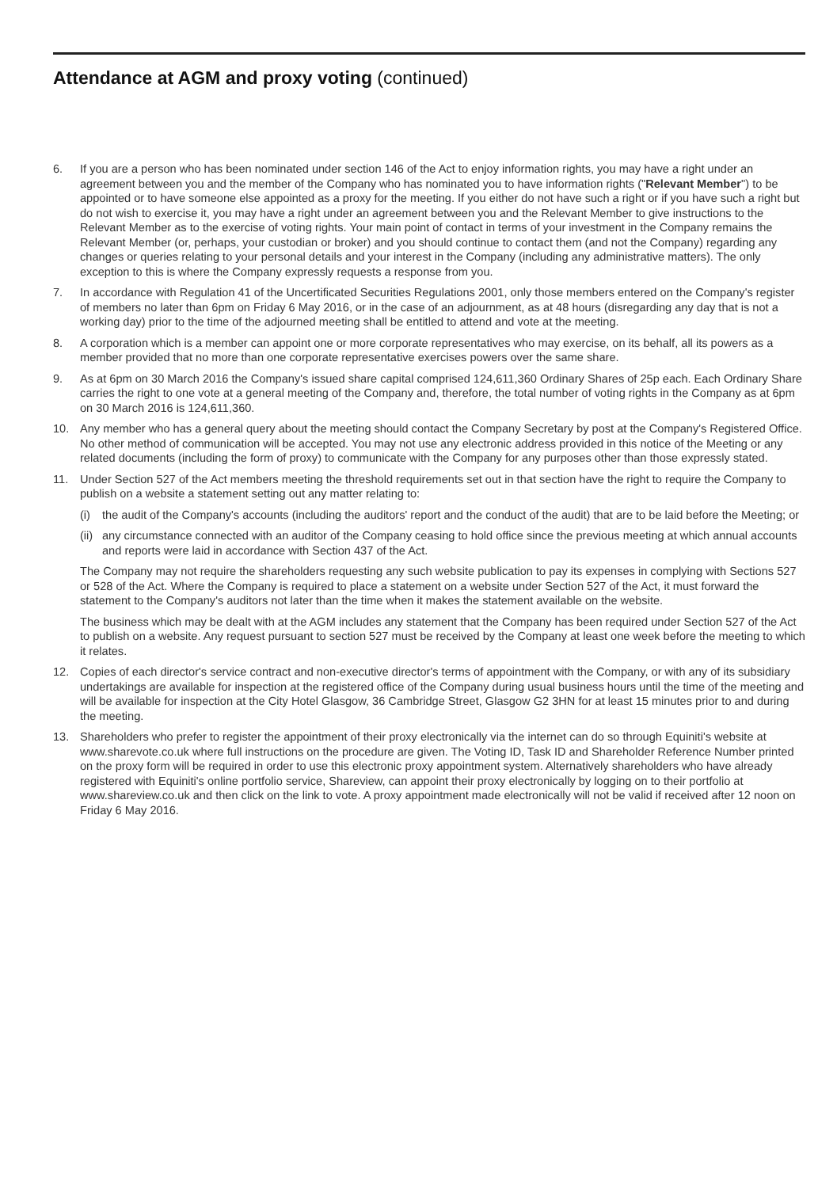Attendance at AGM and proxy voting (continued)
6. If you are a person who has been nominated under section 146 of the Act to enjoy information rights, you may have a right under an agreement between you and the member of the Company who has nominated you to have information rights ("Relevant Member") to be appointed or to have someone else appointed as a proxy for the meeting. If you either do not have such a right or if you have such a right but do not wish to exercise it, you may have a right under an agreement between you and the Relevant Member to give instructions to the Relevant Member as to the exercise of voting rights. Your main point of contact in terms of your investment in the Company remains the Relevant Member (or, perhaps, your custodian or broker) and you should continue to contact them (and not the Company) regarding any changes or queries relating to your personal details and your interest in the Company (including any administrative matters). The only exception to this is where the Company expressly requests a response from you.
7. In accordance with Regulation 41 of the Uncertificated Securities Regulations 2001, only those members entered on the Company's register of members no later than 6pm on Friday 6 May 2016, or in the case of an adjournment, as at 48 hours (disregarding any day that is not a working day) prior to the time of the adjourned meeting shall be entitled to attend and vote at the meeting.
8. A corporation which is a member can appoint one or more corporate representatives who may exercise, on its behalf, all its powers as a member provided that no more than one corporate representative exercises powers over the same share.
9. As at 6pm on 30 March 2016 the Company's issued share capital comprised 124,611,360 Ordinary Shares of 25p each. Each Ordinary Share carries the right to one vote at a general meeting of the Company and, therefore, the total number of voting rights in the Company as at 6pm on 30 March 2016 is 124,611,360.
10. Any member who has a general query about the meeting should contact the Company Secretary by post at the Company's Registered Office. No other method of communication will be accepted. You may not use any electronic address provided in this notice of the Meeting or any related documents (including the form of proxy) to communicate with the Company for any purposes other than those expressly stated.
11. Under Section 527 of the Act members meeting the threshold requirements set out in that section have the right to require the Company to publish on a website a statement setting out any matter relating to:
(i) the audit of the Company's accounts (including the auditors' report and the conduct of the audit) that are to be laid before the Meeting; or
(ii)
any circumstance connected with an auditor of the Company ceasing to hold office since the previous meeting at which annual accounts and reports were laid in accordance with Section 437 of the Act.
The Company may not require the shareholders requesting any such website publication to pay its expenses in complying with Sections 527 or 528 of the Act. Where the Company is required to place a statement on a website under Section 527 of the Act, it must forward the statement to the Company's auditors not later than the time when it makes the statement available on the website.
The business which may be dealt with at the AGM includes any statement that the Company has been required under Section 527 of the Act to publish on a website. Any request pursuant to section 527 must be received by the Company at least one week before the meeting to which it relates.
12. Copies of each director's service contract and non-executive director's terms of appointment with the Company, or with any of its subsidiary undertakings are available for inspection at the registered office of the Company during usual business hours until the time of the meeting and will be available for inspection at the City Hotel Glasgow, 36 Cambridge Street, Glasgow G2 3HN for at least 15 minutes prior to and during the meeting.
13. Shareholders who prefer to register the appointment of their proxy electronically via the internet can do so through Equiniti's website at www.sharevote.co.uk where full instructions on the procedure are given. The Voting ID, Task ID and Shareholder Reference Number printed on the proxy form will be required in order to use this electronic proxy appointment system. Alternatively shareholders who have already registered with Equiniti's online portfolio service, Shareview, can appoint their proxy electronically by logging on to their portfolio at www.shareview.co.uk and then click on the link to vote. A proxy appointment made electronically will not be valid if received after 12 noon on Friday 6 May 2016.